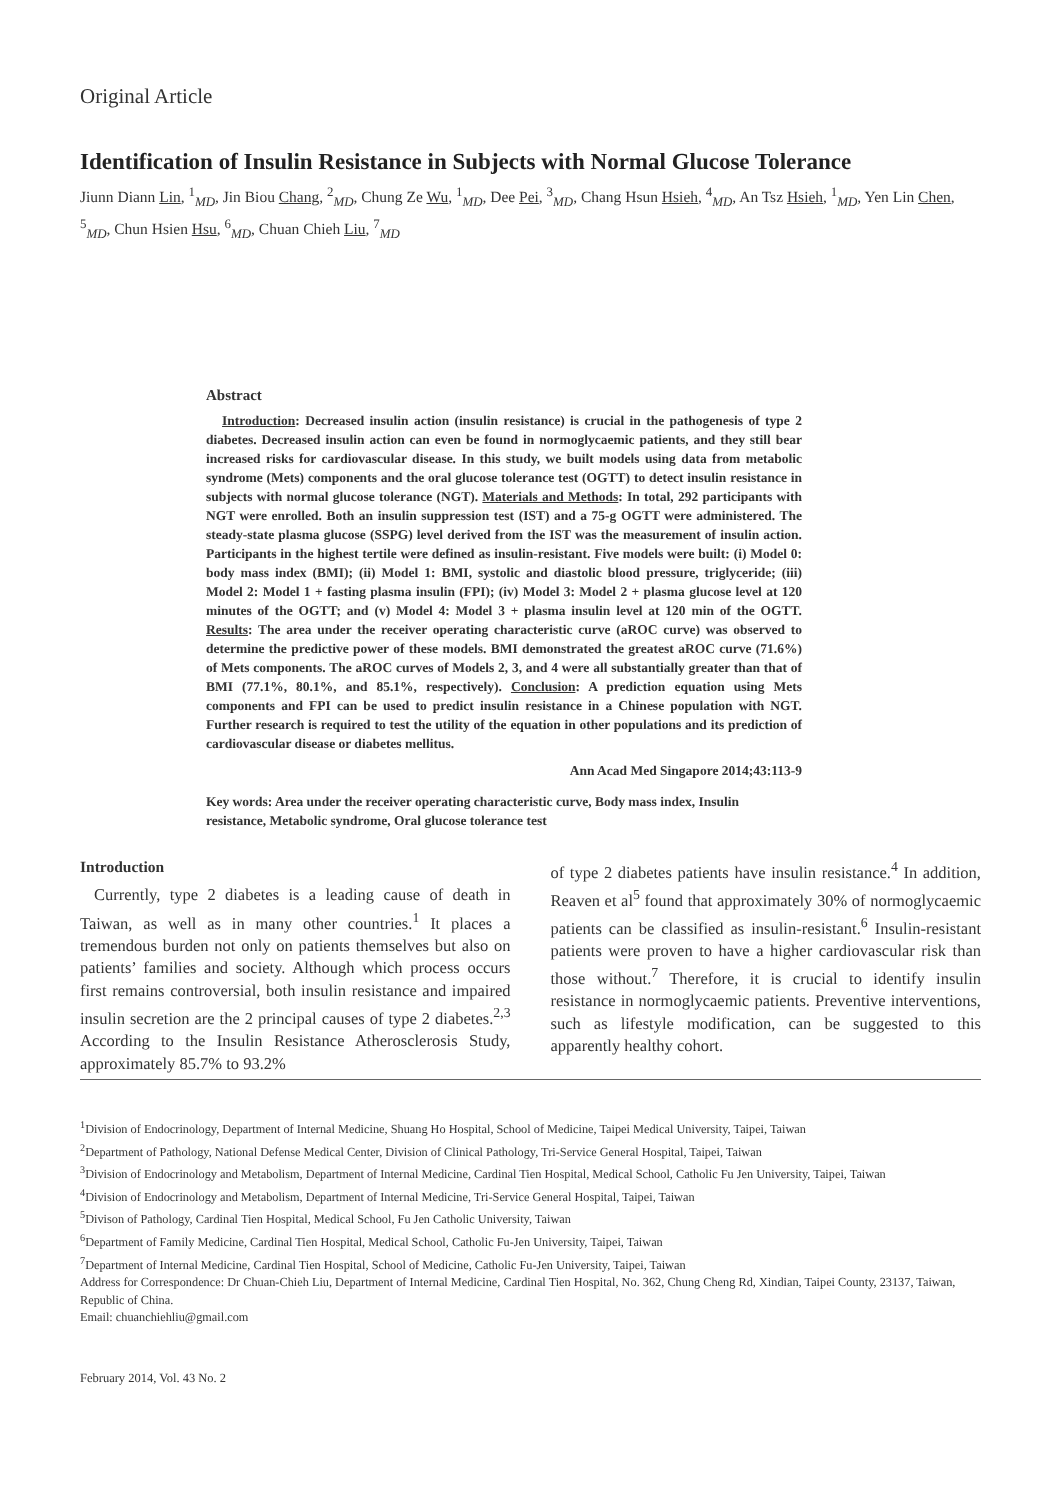Original Article
Identification of Insulin Resistance in Subjects with Normal Glucose Tolerance
Jiunn Diann Lin, <sup>1</sup><sub>MD</sub>, Jin Biou Chang, <sup>2</sup><sub>MD</sub>, Chung Ze Wu, <sup>1</sup><sub>MD</sub>, Dee Pei, <sup>3</sup><sub>MD</sub>, Chang Hsun Hsieh, <sup>4</sup><sub>MD</sub>, An Tsz Hsieh, <sup>1</sup><sub>MD</sub>, Yen Lin Chen, <sup>5</sup><sub>MD</sub>, Chun Hsien Hsu, <sup>6</sup><sub>MD</sub>, Chuan Chieh Liu, <sup>7</sup><sub>MD</sub>
Abstract
Introduction: Decreased insulin action (insulin resistance) is crucial in the pathogenesis of type 2 diabetes. Decreased insulin action can even be found in normoglycaemic patients, and they still bear increased risks for cardiovascular disease. In this study, we built models using data from metabolic syndrome (Mets) components and the oral glucose tolerance test (OGTT) to detect insulin resistance in subjects with normal glucose tolerance (NGT). Materials and Methods: In total, 292 participants with NGT were enrolled. Both an insulin suppression test (IST) and a 75-g OGTT were administered. The steady-state plasma glucose (SSPG) level derived from the IST was the measurement of insulin action. Participants in the highest tertile were defined as insulin-resistant. Five models were built: (i) Model 0: body mass index (BMI); (ii) Model 1: BMI, systolic and diastolic blood pressure, triglyceride; (iii) Model 2: Model 1 + fasting plasma insulin (FPI); (iv) Model 3: Model 2 + plasma glucose level at 120 minutes of the OGTT; and (v) Model 4: Model 3 + plasma insulin level at 120 min of the OGTT. Results: The area under the receiver operating characteristic curve (aROC curve) was observed to determine the predictive power of these models. BMI demonstrated the greatest aROC curve (71.6%) of Mets components. The aROC curves of Models 2, 3, and 4 were all substantially greater than that of BMI (77.1%, 80.1%, and 85.1%, respectively). Conclusion: A prediction equation using Mets components and FPI can be used to predict insulin resistance in a Chinese population with NGT. Further research is required to test the utility of the equation in other populations and its prediction of cardiovascular disease or diabetes mellitus.
Ann Acad Med Singapore 2014;43:113-9
Key words: Area under the receiver operating characteristic curve, Body mass index, Insulin resistance, Metabolic syndrome, Oral glucose tolerance test
Introduction
Currently, type 2 diabetes is a leading cause of death in Taiwan, as well as in many other countries.<sup>1</sup> It places a tremendous burden not only on patients themselves but also on patients’ families and society. Although which process occurs first remains controversial, both insulin resistance and impaired insulin secretion are the 2 principal causes of type 2 diabetes.<sup>2,3</sup> According to the Insulin Resistance Atherosclerosis Study, approximately 85.7% to 93.2%
of type 2 diabetes patients have insulin resistance.<sup>4</sup> In addition, Reaven et al<sup>5</sup> found that approximately 30% of normoglycaemic patients can be classified as insulin-resistant.<sup>6</sup> Insulin-resistant patients were proven to have a higher cardiovascular risk than those without.<sup>7</sup> Therefore, it is crucial to identify insulin resistance in normoglycaemic patients. Preventive interventions, such as lifestyle modification, can be suggested to this apparently healthy cohort.
<sup>1</sup> Division of Endocrinology, Department of Internal Medicine, Shuang Ho Hospital, School of Medicine, Taipei Medical University, Taipei, Taiwan
<sup>2</sup> Department of Pathology, National Defense Medical Center, Division of Clinical Pathology, Tri-Service General Hospital, Taipei, Taiwan
<sup>3</sup> Division of Endocrinology and Metabolism, Department of Internal Medicine, Cardinal Tien Hospital, Medical School, Catholic Fu Jen University, Taipei, Taiwan
<sup>4</sup> Division of Endocrinology and Metabolism, Department of Internal Medicine, Tri-Service General Hospital, Taipei, Taiwan
<sup>5</sup> Divison of Pathology, Cardinal Tien Hospital, Medical School, Fu Jen Catholic University, Taiwan
<sup>6</sup> Department of Family Medicine, Cardinal Tien Hospital, Medical School, Catholic Fu-Jen University, Taipei, Taiwan
<sup>7</sup> Department of Internal Medicine, Cardinal Tien Hospital, School of Medicine, Catholic Fu-Jen University, Taipei, Taiwan
Address for Correspondence: Dr Chuan-Chieh Liu, Department of Internal Medicine, Cardinal Tien Hospital, No. 362, Chung Cheng Rd, Xindian, Taipei County, 23137, Taiwan, Republic of China.
Email: chuanchiehliu@gmail.com
February 2014, Vol. 43 No. 2